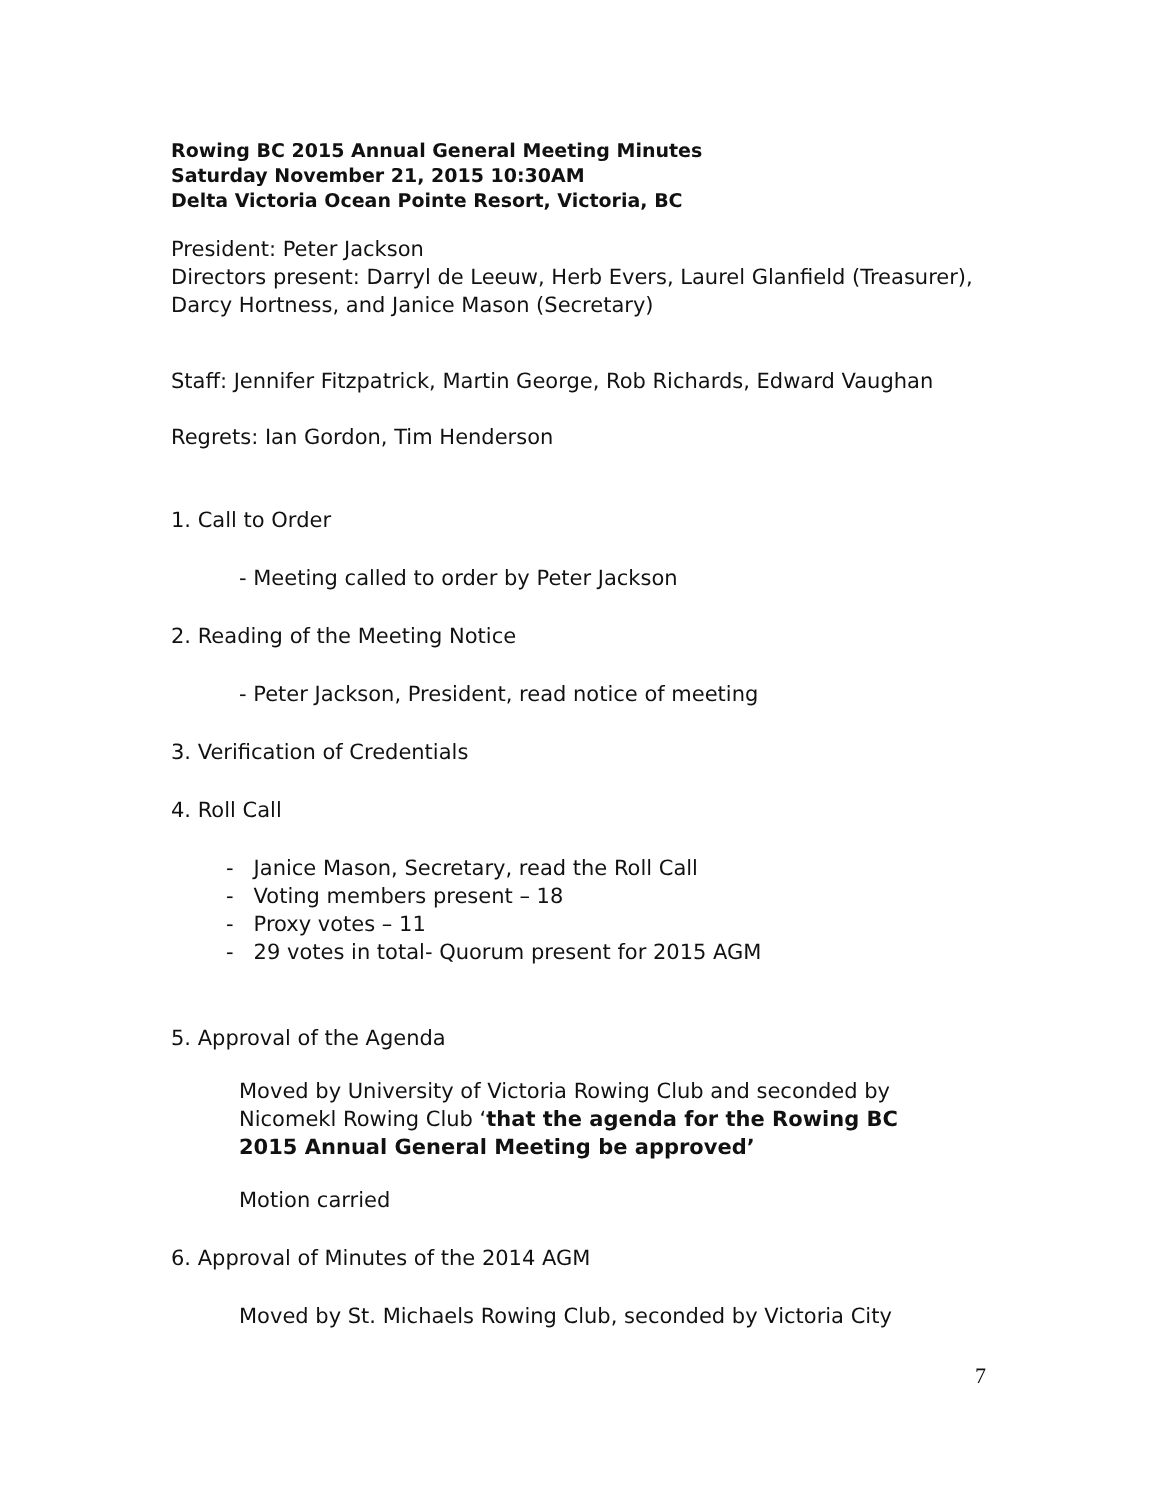Rowing BC 2015 Annual General Meeting Minutes
Saturday November 21, 2015 10:30AM
Delta Victoria Ocean Pointe Resort, Victoria, BC
President: Peter Jackson
Directors present: Darryl de Leeuw, Herb Evers, Laurel Glanfield (Treasurer), Darcy Hortness, and Janice Mason (Secretary)
Staff: Jennifer Fitzpatrick, Martin George, Rob Richards, Edward Vaughan
Regrets: Ian Gordon, Tim Henderson
1. Call to Order
- Meeting called to order by Peter Jackson
2. Reading of the Meeting Notice
- Peter Jackson, President, read notice of meeting
3. Verification of Credentials
4. Roll Call
- Janice Mason, Secretary, read the Roll Call
- Voting members present – 18
- Proxy votes – 11
- 29 votes in total- Quorum present for 2015 AGM
5. Approval of the Agenda
Moved by University of Victoria Rowing Club and seconded by Nicomekl Rowing Club ‘that the agenda for the Rowing BC 2015 Annual General Meeting be approved’
Motion carried
6. Approval of Minutes of the 2014 AGM
Moved by St. Michaels Rowing Club, seconded by Victoria City
7